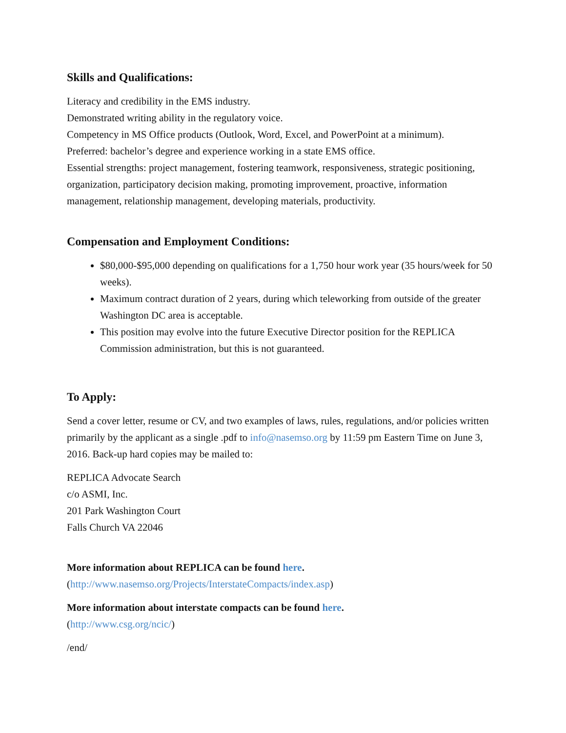Skills and Qualifications:
Literacy and credibility in the EMS industry.
Demonstrated writing ability in the regulatory voice.
Competency in MS Office products (Outlook, Word, Excel, and PowerPoint at a minimum).
Preferred: bachelor’s degree and experience working in a state EMS office.
Essential strengths: project management, fostering teamwork, responsiveness, strategic positioning, organization, participatory decision making, promoting improvement, proactive, information management, relationship management, developing materials, productivity.
Compensation and Employment Conditions:
$80,000-$95,000 depending on qualifications for a 1,750 hour work year (35 hours/week for 50 weeks).
Maximum contract duration of 2 years, during which teleworking from outside of the greater Washington DC area is acceptable.
This position may evolve into the future Executive Director position for the REPLICA Commission administration, but this is not guaranteed.
To Apply:
Send a cover letter, resume or CV, and two examples of laws, rules, regulations, and/or policies written primarily by the applicant as a single .pdf to info@nasemso.org by 11:59 pm Eastern Time on June 3, 2016. Back-up hard copies may be mailed to:
REPLICA Advocate Search
c/o ASMI, Inc.
201 Park Washington Court
Falls Church VA 22046
More information about REPLICA can be found here.
(http://www.nasemso.org/Projects/InterstateCompacts/index.asp)
More information about interstate compacts can be found here.
(http://www.csg.org/ncic/)
/end/